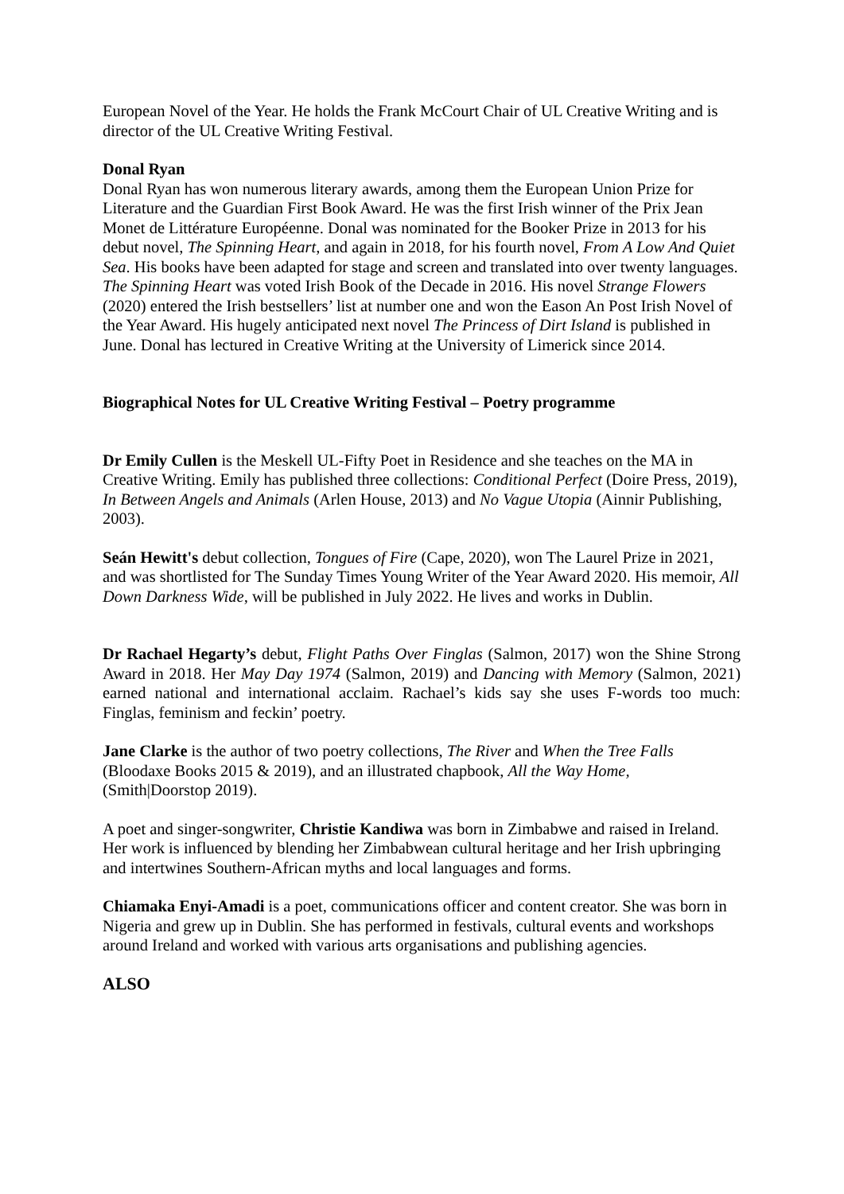European Novel of the Year. He holds the Frank McCourt Chair of UL Creative Writing and is director of the UL Creative Writing Festival.
Donal Ryan
Donal Ryan has won numerous literary awards, among them the European Union Prize for Literature and the Guardian First Book Award. He was the first Irish winner of the Prix Jean Monet de Littérature Européenne. Donal was nominated for the Booker Prize in 2013 for his debut novel, The Spinning Heart, and again in 2018, for his fourth novel, From A Low And Quiet Sea. His books have been adapted for stage and screen and translated into over twenty languages. The Spinning Heart was voted Irish Book of the Decade in 2016. His novel Strange Flowers (2020) entered the Irish bestsellers’ list at number one and won the Eason An Post Irish Novel of the Year Award. His hugely anticipated next novel The Princess of Dirt Island is published in June. Donal has lectured in Creative Writing at the University of Limerick since 2014.
Biographical Notes for UL Creative Writing Festival – Poetry programme
Dr Emily Cullen is the Meskell UL-Fifty Poet in Residence and she teaches on the MA in Creative Writing. Emily has published three collections: Conditional Perfect (Doire Press, 2019), In Between Angels and Animals (Arlen House, 2013) and No Vague Utopia (Ainnir Publishing, 2003).
Seán Hewitt's debut collection, Tongues of Fire (Cape, 2020), won The Laurel Prize in 2021, and was shortlisted for The Sunday Times Young Writer of the Year Award 2020. His memoir, All Down Darkness Wide, will be published in July 2022. He lives and works in Dublin.
Dr Rachael Hegarty’s debut, Flight Paths Over Finglas (Salmon, 2017) won the Shine Strong Award in 2018. Her May Day 1974 (Salmon, 2019) and Dancing with Memory (Salmon, 2021) earned national and international acclaim. Rachael’s kids say she uses F-words too much: Finglas, feminism and feckin’ poetry.
Jane Clarke is the author of two poetry collections, The River and When the Tree Falls (Bloodaxe Books 2015 & 2019), and an illustrated chapbook, All the Way Home, (Smith|Doorstop 2019).
A poet and singer-songwriter, Christie Kandiwa was born in Zimbabwe and raised in Ireland. Her work is influenced by blending her Zimbabwean cultural heritage and her Irish upbringing and intertwines Southern-African myths and local languages and forms.
Chiamaka Enyi-Amadi is a poet, communications officer and content creator. She was born in Nigeria and grew up in Dublin. She has performed in festivals, cultural events and workshops around Ireland and worked with various arts organisations and publishing agencies.
ALSO